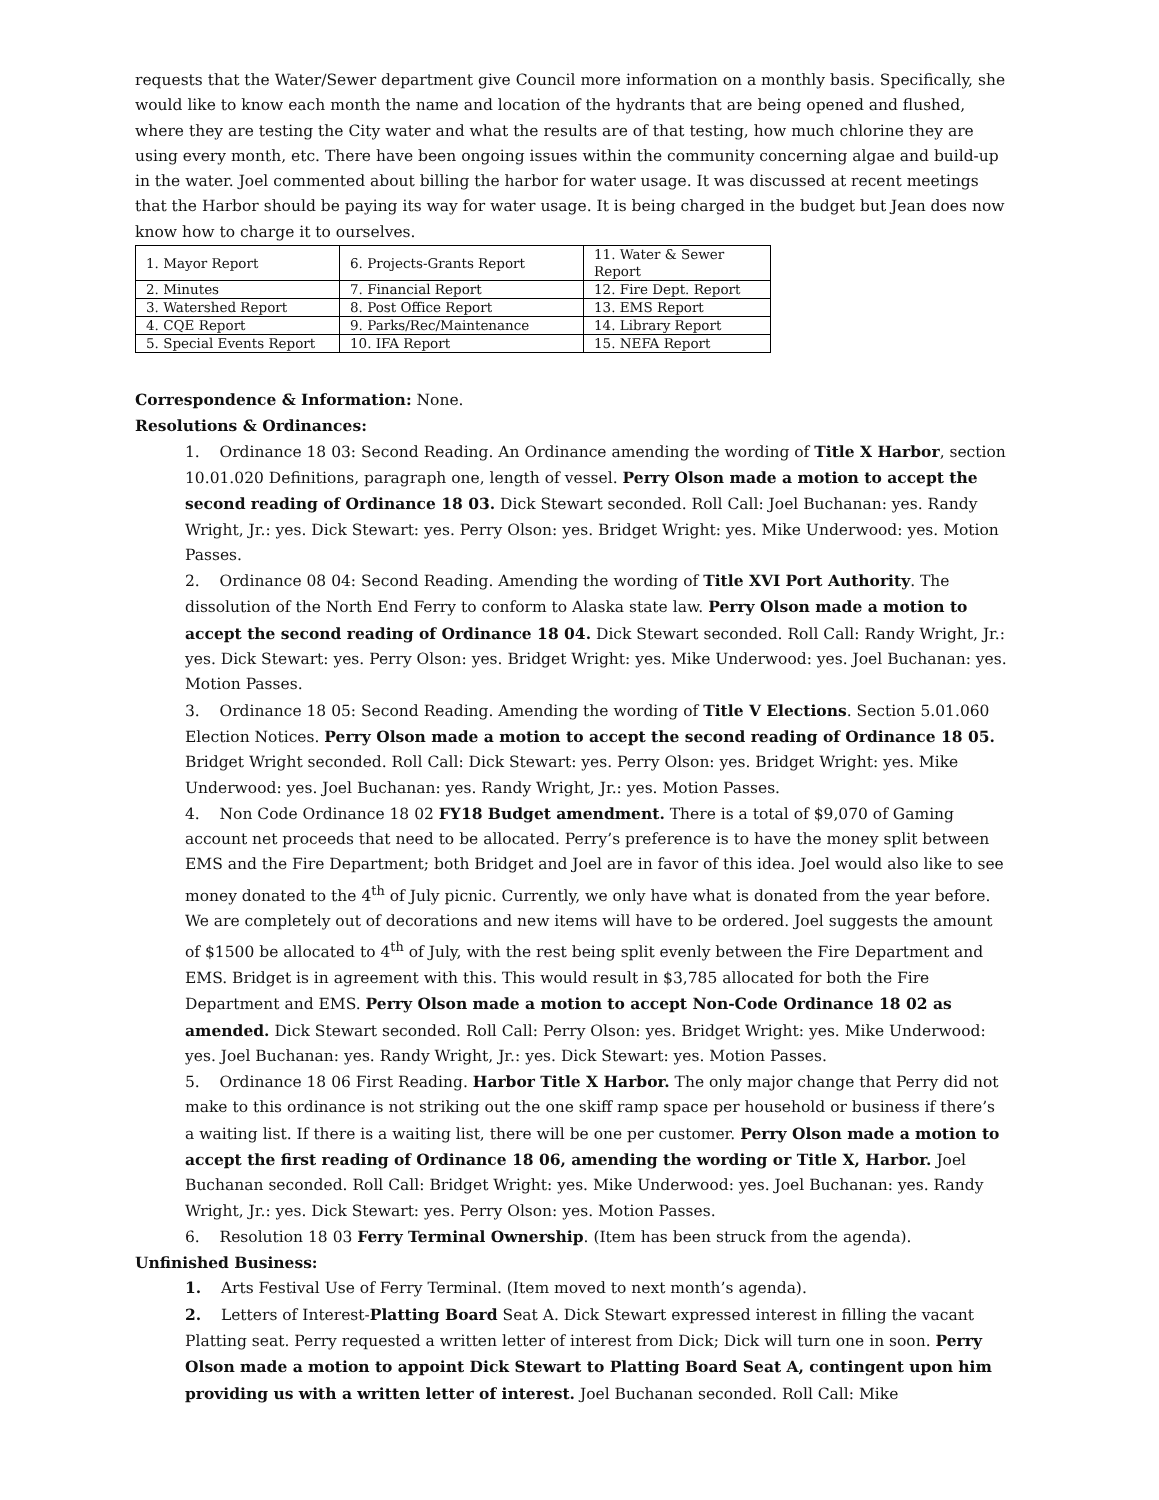requests that the Water/Sewer department give Council more information on a monthly basis. Specifically, she would like to know each month the name and location of the hydrants that are being opened and flushed, where they are testing the City water and what the results are of that testing, how much chlorine they are using every month, etc. There have been ongoing issues within the community concerning algae and build-up in the water. Joel commented about billing the harbor for water usage. It was discussed at recent meetings that the Harbor should be paying its way for water usage. It is being charged in the budget but Jean does now know how to charge it to ourselves.
| 1. Mayor Report | 6. Projects-Grants Report | 11. Water & Sewer Report |
| 2. Minutes | 7. Financial Report | 12. Fire Dept. Report |
| 3. Watershed Report | 8. Post Office Report | 13. EMS Report |
| 4. CQE Report | 9. Parks/Rec/Maintenance | 14. Library Report |
| 5. Special Events Report | 10. IFA Report | 15. NEFA Report |
Correspondence & Information: None.
Resolutions & Ordinances:
1. Ordinance 18 03: Second Reading. An Ordinance amending the wording of Title X Harbor, section 10.01.020 Definitions, paragraph one, length of vessel. Perry Olson made a motion to accept the second reading of Ordinance 18 03. Dick Stewart seconded. Roll Call: Joel Buchanan: yes. Randy Wright, Jr.: yes. Dick Stewart: yes. Perry Olson: yes. Bridget Wright: yes. Mike Underwood: yes. Motion Passes.
2. Ordinance 08 04: Second Reading. Amending the wording of Title XVI Port Authority. The dissolution of the North End Ferry to conform to Alaska state law. Perry Olson made a motion to accept the second reading of Ordinance 18 04. Dick Stewart seconded. Roll Call: Randy Wright, Jr.: yes. Dick Stewart: yes. Perry Olson: yes. Bridget Wright: yes. Mike Underwood: yes. Joel Buchanan: yes. Motion Passes.
3. Ordinance 18 05: Second Reading. Amending the wording of Title V Elections. Section 5.01.060 Election Notices. Perry Olson made a motion to accept the second reading of Ordinance 18 05. Bridget Wright seconded. Roll Call: Dick Stewart: yes. Perry Olson: yes. Bridget Wright: yes. Mike Underwood: yes. Joel Buchanan: yes. Randy Wright, Jr.: yes. Motion Passes.
4. Non Code Ordinance 18 02 FY18 Budget amendment. There is a total of $9,070 of Gaming account net proceeds that need to be allocated. Perry’s preference is to have the money split between EMS and the Fire Department; both Bridget and Joel are in favor of this idea. Joel would also like to see money donated to the 4<sup>th</sup> of July picnic. Currently, we only have what is donated from the year before. We are completely out of decorations and new items will have to be ordered. Joel suggests the amount of $1500 be allocated to 4<sup>th</sup> of July, with the rest being split evenly between the Fire Department and EMS. Bridget is in agreement with this. This would result in $3,785 allocated for both the Fire Department and EMS. Perry Olson made a motion to accept Non-Code Ordinance 18 02 as amended. Dick Stewart seconded. Roll Call: Perry Olson: yes. Bridget Wright: yes. Mike Underwood: yes. Joel Buchanan: yes. Randy Wright, Jr.: yes. Dick Stewart: yes. Motion Passes.
5. Ordinance 18 06 First Reading. Harbor Title X Harbor. The only major change that Perry did not make to this ordinance is not striking out the one skiff ramp space per household or business if there’s a waiting list. If there is a waiting list, there will be one per customer. Perry Olson made a motion to accept the first reading of Ordinance 18 06, amending the wording or Title X, Harbor. Joel Buchanan seconded. Roll Call: Bridget Wright: yes. Mike Underwood: yes. Joel Buchanan: yes. Randy Wright, Jr.: yes. Dick Stewart: yes. Perry Olson: yes. Motion Passes.
6. Resolution 18 03 Ferry Terminal Ownership. (Item has been struck from the agenda).
Unfinished Business:
1. Arts Festival Use of Ferry Terminal. (Item moved to next month’s agenda).
2. Letters of Interest-Platting Board Seat A. Dick Stewart expressed interest in filling the vacant Platting seat. Perry requested a written letter of interest from Dick; Dick will turn one in soon. Perry Olson made a motion to appoint Dick Stewart to Platting Board Seat A, contingent upon him providing us with a written letter of interest. Joel Buchanan seconded. Roll Call: Mike